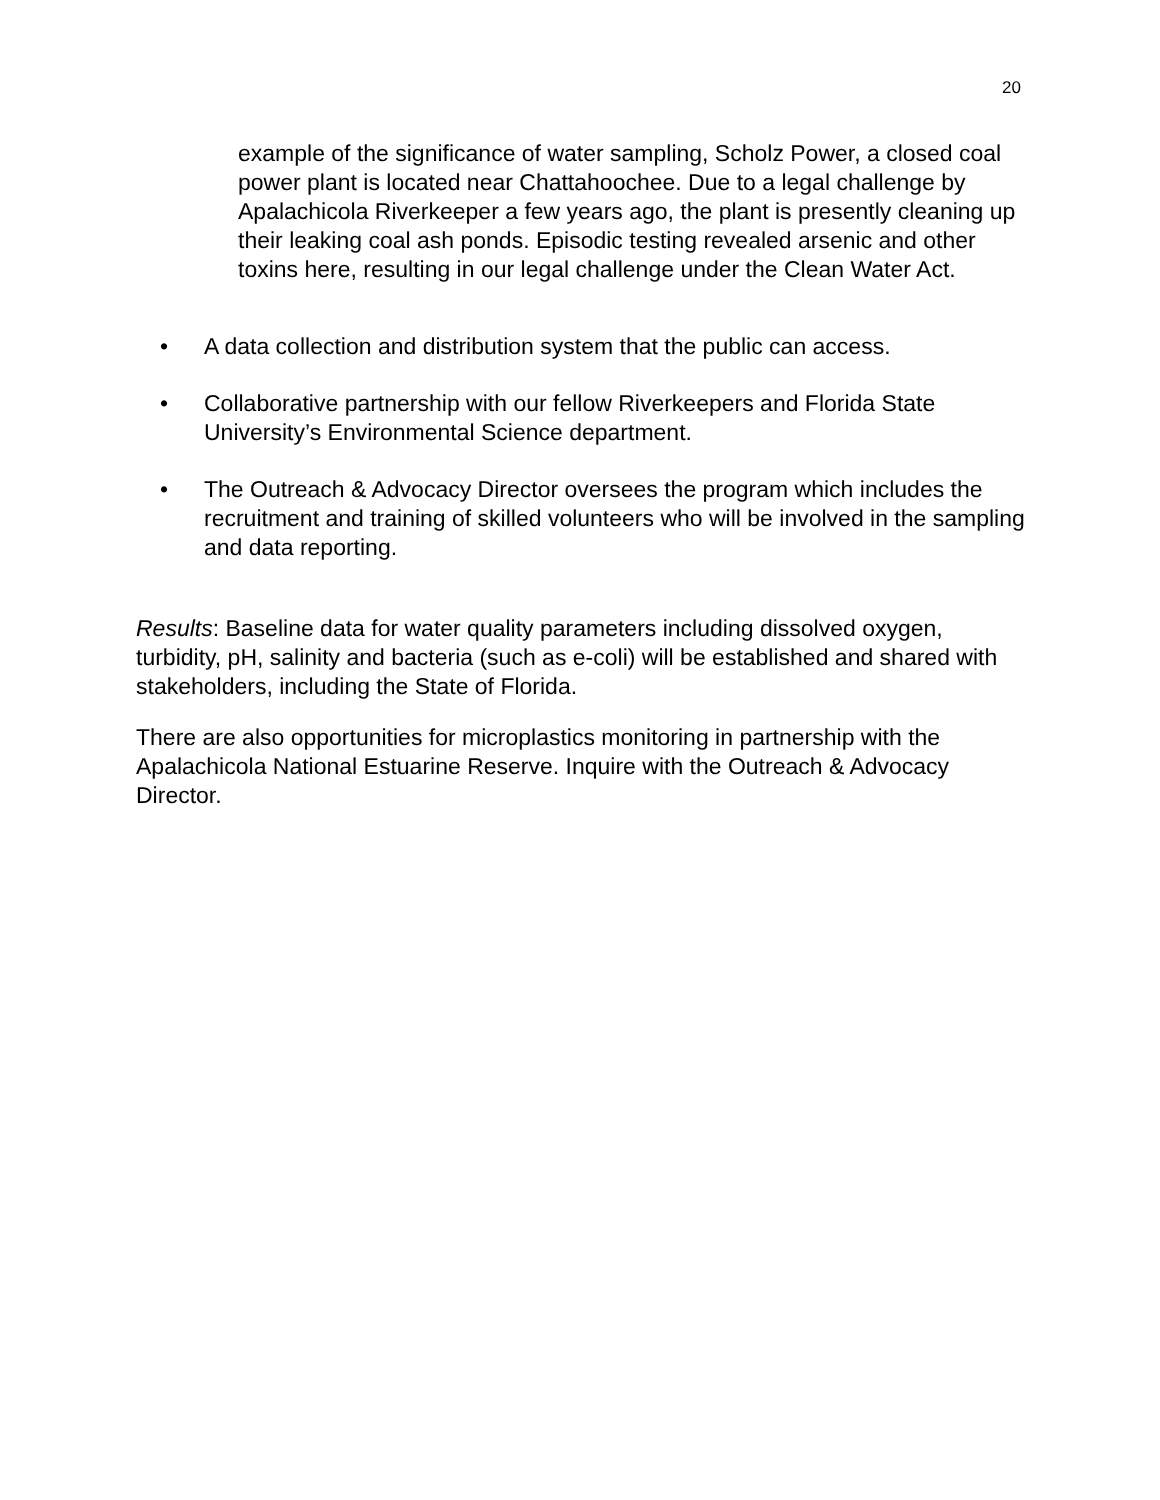20
example of the significance of water sampling, Scholz Power, a closed coal power plant is located near Chattahoochee. Due to a legal challenge by Apalachicola Riverkeeper a few years ago, the plant is presently cleaning up their leaking coal ash ponds. Episodic testing revealed arsenic and other toxins here, resulting in our legal challenge under the Clean Water Act.
• A data collection and distribution system that the public can access.
• Collaborative partnership with our fellow Riverkeepers and Florida State University’s Environmental Science department.
• The Outreach & Advocacy Director oversees the program which includes the recruitment and training of skilled volunteers who will be involved in the sampling and data reporting.
Results: Baseline data for water quality parameters including dissolved oxygen, turbidity, pH, salinity and bacteria (such as e-coli) will be established and shared with stakeholders, including the State of Florida.
There are also opportunities for microplastics monitoring in partnership with the Apalachicola National Estuarine Reserve. Inquire with the Outreach & Advocacy Director.